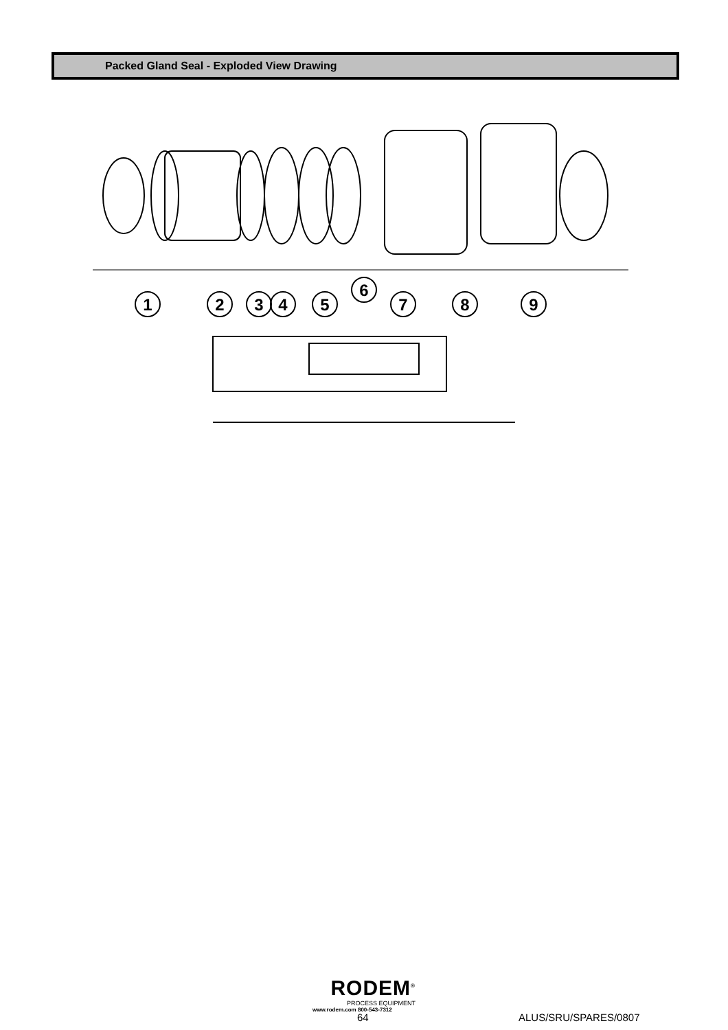Packed Gland Seal - Exploded View Drawing
1
2
3
4
5
6
7
8
9
RODEM<sup>®</sup>
PROCESS EQUIPMENT
www.rodem.com 800-543-7312
64 ALUS/SRU/SPARES/0807